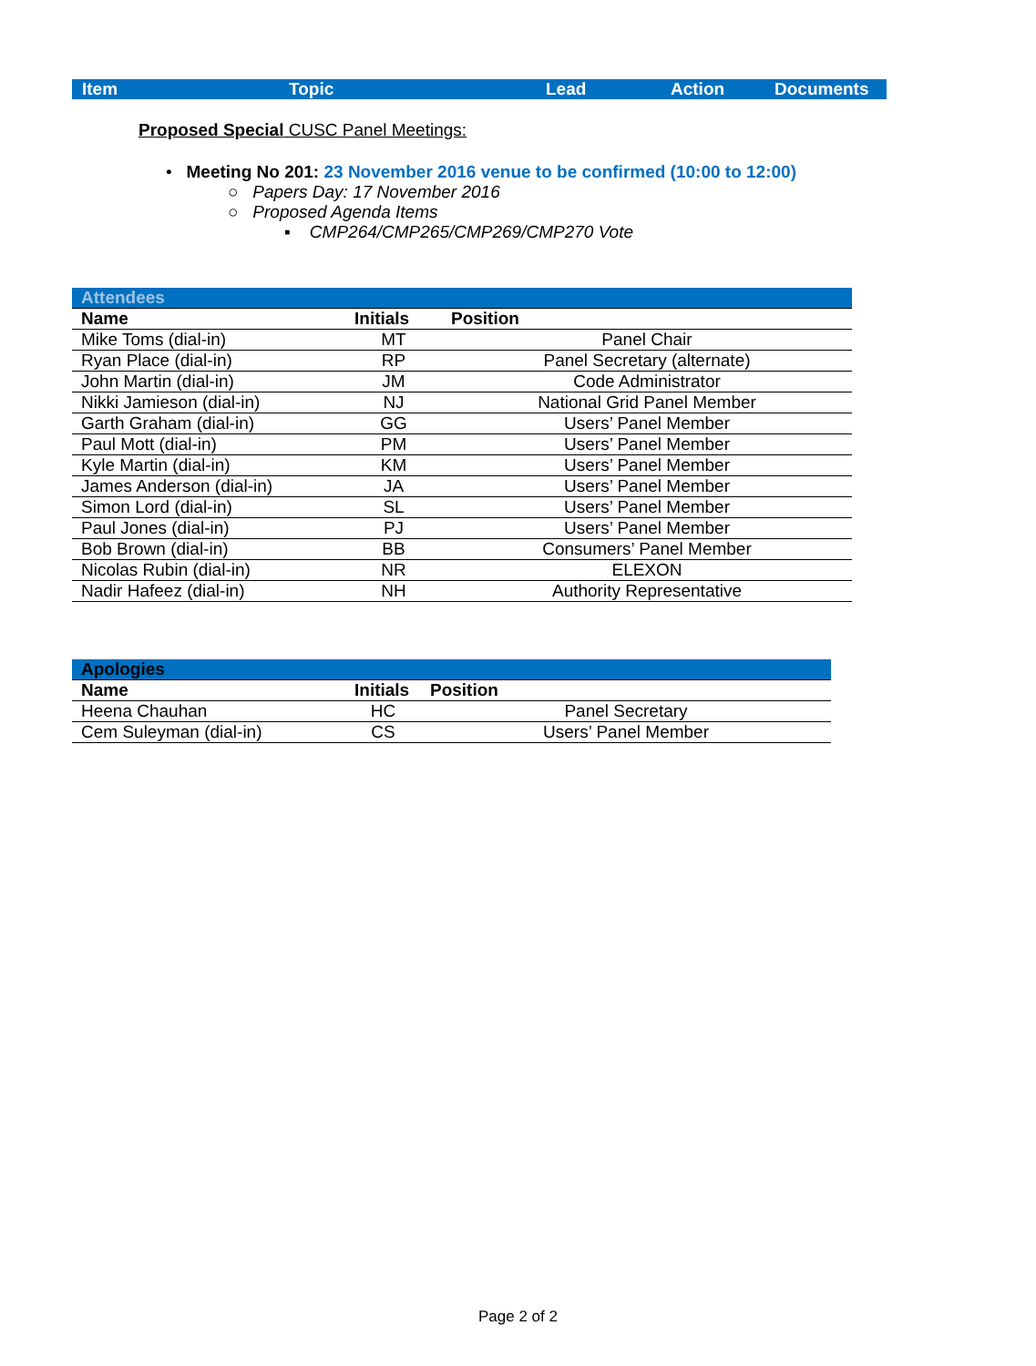| Item | Topic | Lead | Action | Documents |
Proposed Special CUSC Panel Meetings:
• Meeting No 201: 23 November 2016 venue to be confirmed (10:00 to 12:00)
○ Papers Day: 17 November 2016
○ Proposed Agenda Items
▪ CMP264/CMP265/CMP269/CMP270 Vote
| Attendees | | |
| Name | Initials | Position |
| Mike Toms (dial-in) | MT | Panel Chair |
| Ryan Place (dial-in) | RP | Panel Secretary (alternate) |
| John Martin (dial-in) | JM | Code Administrator |
| Nikki Jamieson (dial-in) | NJ | National Grid Panel Member |
| Garth Graham (dial-in) | GG | Users’ Panel Member |
| Paul Mott (dial-in) | PM | Users’ Panel Member |
| Kyle Martin (dial-in) | KM | Users’ Panel Member |
| James Anderson (dial-in) | JA | Users’ Panel Member |
| Simon Lord (dial-in) | SL | Users’ Panel Member |
| Paul Jones (dial-in) | PJ | Users’ Panel Member |
| Bob Brown (dial-in) | BB | Consumers’ Panel Member |
| Nicolas Rubin (dial-in) | NR | ELEXON |
| Nadir Hafeez (dial-in) | NH | Authority Representative |
| Apologies | | |
| Name | Initials | Position |
| Heena Chauhan | HC | Panel Secretary |
| Cem Suleyman (dial-in) | CS | Users’ Panel Member |
Page 2 of 2